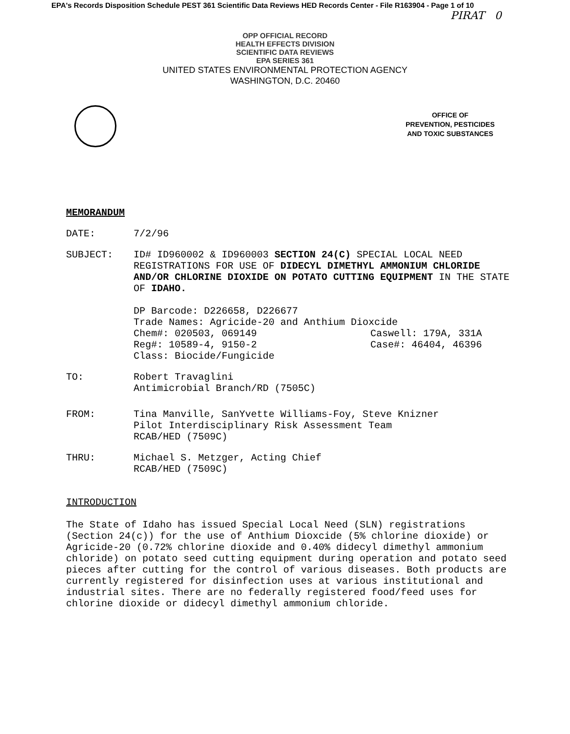EPA's Records Disposition Schedule PEST 361 Scientific Data Reviews HED Records Center - File R163904 - Page 1 of 10
PIRAT 0
OPP OFFICIAL RECORD
HEALTH EFFECTS DIVISION
SCIENTIFIC DATA REVIEWS
EPA SERIES 361
UNITED STATES ENVIRONMENTAL PROTECTION AGENCY
WASHINGTON, D.C. 20460
OFFICE OF
PREVENTION, PESTICIDES
AND TOXIC SUBSTANCES
MEMORANDUM
DATE: 7/2/96
SUBJECT: ID# ID960002 & ID960003 SECTION 24(C) SPECIAL LOCAL NEED REGISTRATIONS FOR USE OF DIDECYL DIMETHYL AMMONIUM CHLORIDE AND/OR CHLORINE DIOXIDE ON POTATO CUTTING EQUIPMENT IN THE STATE OF IDAHO.
DP Barcode: D226658, D226677
Trade Names: Agricide-20 and Anthium Dioxcide
Chem#: 020503, 069149 Caswell: 179A, 331A
Reg#: 10589-4, 9150-2 Case#: 46404, 46396
Class: Biocide/Fungicide
TO: Robert Travaglini
Antimicrobial Branch/RD (7505C)
FROM: Tina Manville, SanYvette Williams-Foy, Steve Knizner
Pilot Interdisciplinary Risk Assessment Team
RCAB/HED (7509C)
THRU: Michael S. Metzger, Acting Chief
RCAB/HED (7509C)
INTRODUCTION
The State of Idaho has issued Special Local Need (SLN) registrations (Section 24(c)) for the use of Anthium Dioxcide (5% chlorine dioxide) or Agricide-20 (0.72% chlorine dioxide and 0.40% didecyl dimethyl ammonium chloride) on potato seed cutting equipment during operation and potato seed pieces after cutting for the control of various diseases. Both products are currently registered for disinfection uses at various institutional and industrial sites. There are no federally registered food/feed uses for chlorine dioxide or didecyl dimethyl ammonium chloride.